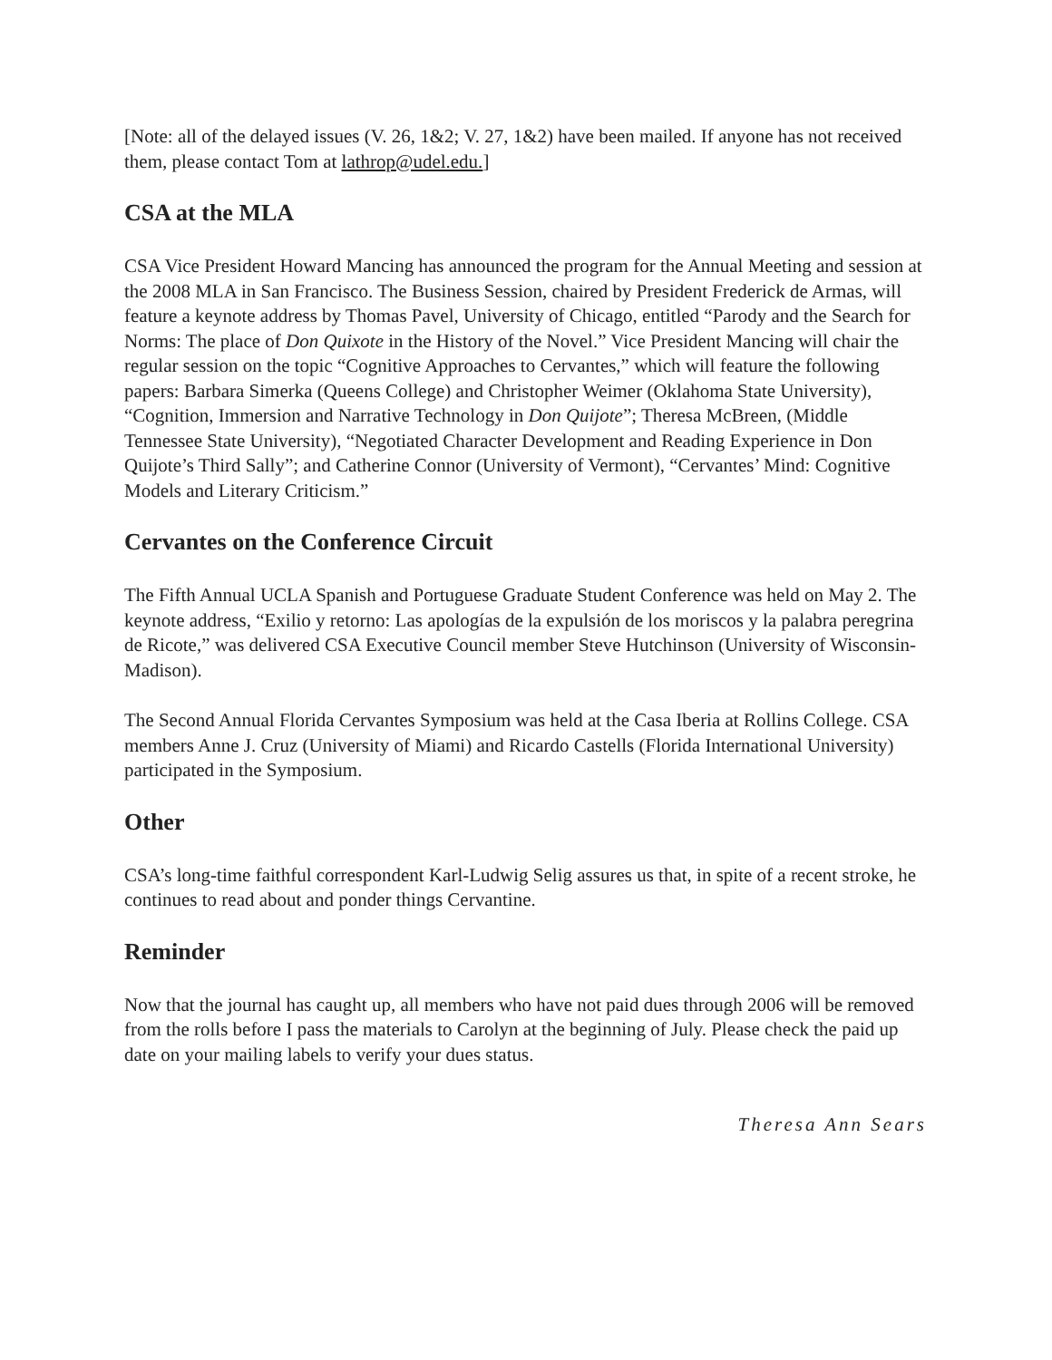[Note: all of the delayed issues (V. 26, 1&2; V. 27, 1&2) have been mailed. If anyone has not received them, please contact Tom at lathrop@udel.edu.]
CSA at the MLA
CSA Vice President Howard Mancing has announced the program for the Annual Meeting and session at the 2008 MLA in San Francisco. The Business Session, chaired by President Frederick de Armas, will feature a keynote address by Thomas Pavel, University of Chicago, entitled “Parody and the Search for Norms: The place of Don Quixote in the History of the Novel.” Vice President Mancing will chair the regular session on the topic “Cognitive Approaches to Cervantes,” which will feature the following papers: Barbara Simerka (Queens College) and Christopher Weimer (Oklahoma State University), “Cognition, Immersion and Narrative Technology in Don Quijote”; Theresa McBreen, (Middle Tennessee State University), “Negotiated Character Development and Reading Experience in Don Quijote’s Third Sally”; and Catherine Connor (University of Vermont), “Cervantes’ Mind: Cognitive Models and Literary Criticism.”
Cervantes on the Conference Circuit
The Fifth Annual UCLA Spanish and Portuguese Graduate Student Conference was held on May 2. The keynote address, “Exilio y retorno: Las apologías de la expulsión de los moriscos y la palabra peregrina de Ricote,” was delivered CSA Executive Council member Steve Hutchinson (University of Wisconsin-Madison).
The Second Annual Florida Cervantes Symposium was held at the Casa Iberia at Rollins College. CSA members Anne J. Cruz (University of Miami) and Ricardo Castells (Florida International University) participated in the Symposium.
Other
CSA’s long-time faithful correspondent Karl-Ludwig Selig assures us that, in spite of a recent stroke, he continues to read about and ponder things Cervantine.
Reminder
Now that the journal has caught up, all members who have not paid dues through 2006 will be removed from the rolls before I pass the materials to Carolyn at the beginning of July. Please check the paid up date on your mailing labels to verify your dues status.
Theresa Ann Sears